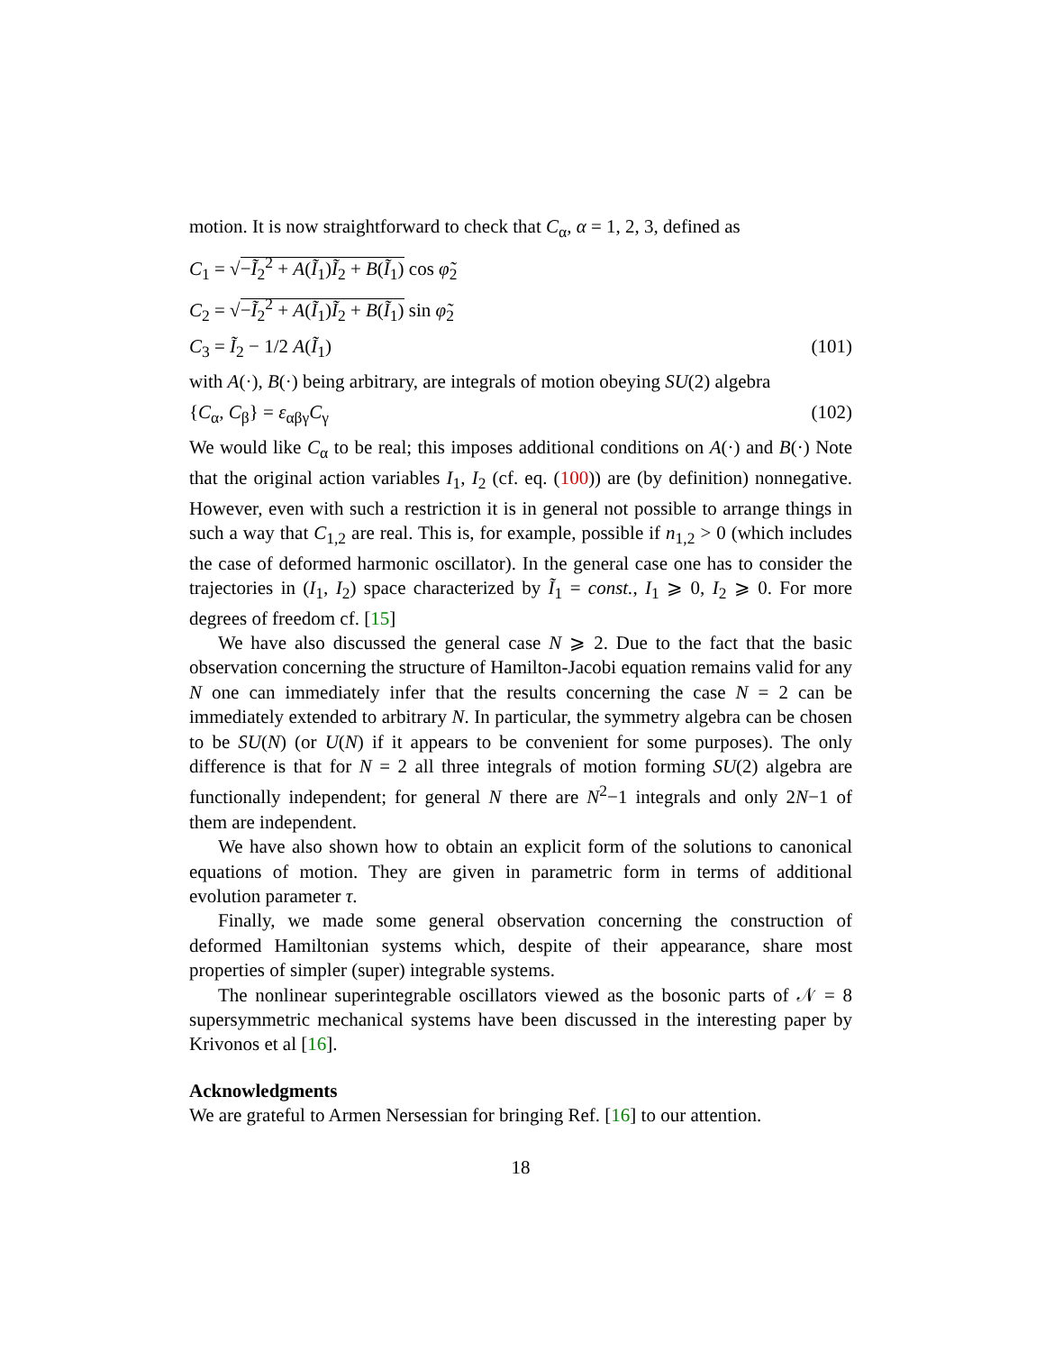motion. It is now straightforward to check that C<sub>α</sub>, α = 1, 2, 3, defined as
C<sub>1</sub> = √−Ĩ<sub>2</sub><sup>2</sup> + A(Ĩ<sub>1</sub>)Ĩ<sub>2</sub> + B(Ĩ<sub>1</sub>) cos φ̃<sub>2</sub>
C<sub>2</sub> = √−Ĩ<sub>2</sub><sup>2</sup> + A(Ĩ<sub>1</sub>)Ĩ<sub>2</sub> + B(Ĩ<sub>1</sub>) sin φ̃<sub>2</sub>
C<sub>3</sub> = Ĩ<sub>2</sub> − 1/2 A(Ĩ<sub>1</sub>) (101)
with A(·), B(·) being arbitrary, are integrals of motion obeying SU(2) algebra
{C<sub>α</sub>, C<sub>β</sub>} = ε<sub>αβγ</sub>C<sub>γ</sub> (102)
We would like C<sub>α</sub> to be real; this imposes additional conditions on A(·) and B(·) Note that the original action variables I<sub>1</sub>, I<sub>2</sub> (cf. eq. (100)) are (by definition) nonnegative. However, even with such a restriction it is in general not possible to arrange things in such a way that C<sub>1,2</sub> are real. This is, for example, possible if n<sub>1,2</sub> > 0 (which includes the case of deformed harmonic oscillator). In the general case one has to consider the trajectories in (I<sub>1</sub>, I<sub>2</sub>) space characterized by Ĩ<sub>1</sub> = const., I<sub>1</sub> ⩾ 0, I<sub>2</sub> ⩾ 0. For more degrees of freedom cf. [15]
We have also discussed the general case N ⩾ 2. Due to the fact that the basic observation concerning the structure of Hamilton-Jacobi equation remains valid for any N one can immediately infer that the results concerning the case N = 2 can be immediately extended to arbitrary N. In particular, the symmetry algebra can be chosen to be SU(N) (or U(N) if it appears to be convenient for some purposes). The only difference is that for N = 2 all three integrals of motion forming SU(2) algebra are functionally independent; for general N there are N<sup>2</sup>−1 integrals and only 2N−1 of them are independent.
We have also shown how to obtain an explicit form of the solutions to canonical equations of motion. They are given in parametric form in terms of additional evolution parameter τ.
Finally, we made some general observation concerning the construction of deformed Hamiltonian systems which, despite of their appearance, share most properties of simpler (super) integrable systems.
The nonlinear superintegrable oscillators viewed as the bosonic parts of 𝒩 = 8 supersymmetric mechanical systems have been discussed in the interesting paper by Krivonos et al [16].
Acknowledgments
We are grateful to Armen Nersessian for bringing Ref. [16] to our attention.
18